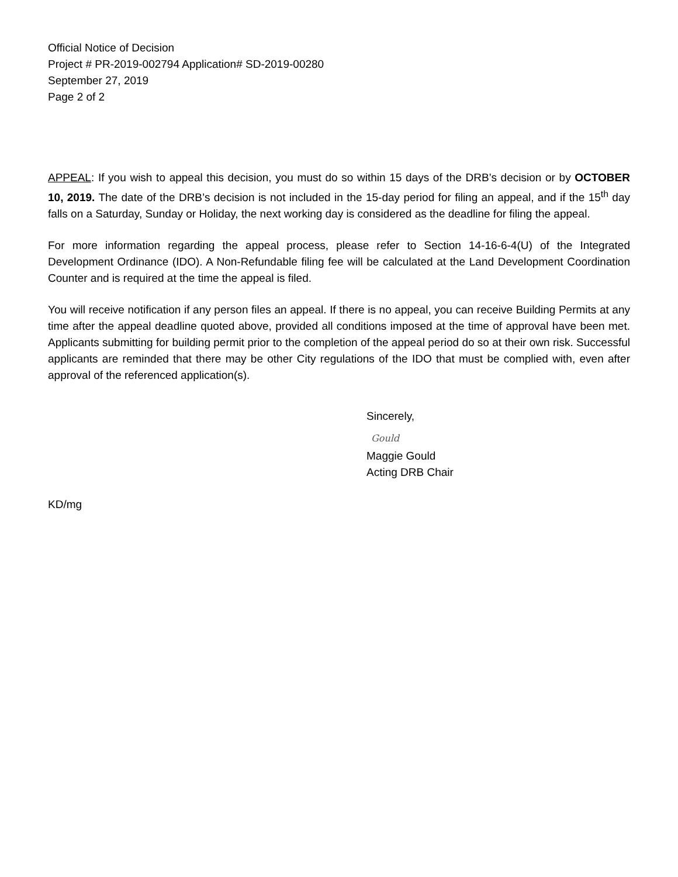Official Notice of Decision
Project # PR-2019-002794 Application# SD-2019-00280
September 27, 2019
Page 2 of 2
APPEAL: If you wish to appeal this decision, you must do so within 15 days of the DRB’s decision or by OCTOBER 10, 2019. The date of the DRB’s decision is not included in the 15-day period for filing an appeal, and if the 15<sup>th</sup> day falls on a Saturday, Sunday or Holiday, the next working day is considered as the deadline for filing the appeal.
For more information regarding the appeal process, please refer to Section 14-16-6-4(U) of the Integrated Development Ordinance (IDO). A Non-Refundable filing fee will be calculated at the Land Development Coordination Counter and is required at the time the appeal is filed.
You will receive notification if any person files an appeal. If there is no appeal, you can receive Building Permits at any time after the appeal deadline quoted above, provided all conditions imposed at the time of approval have been met. Applicants submitting for building permit prior to the completion of the appeal period do so at their own risk. Successful applicants are reminded that there may be other City regulations of the IDO that must be complied with, even after approval of the referenced application(s).
Sincerely,
Gould
Maggie Gould
Acting DRB Chair
KD/mg